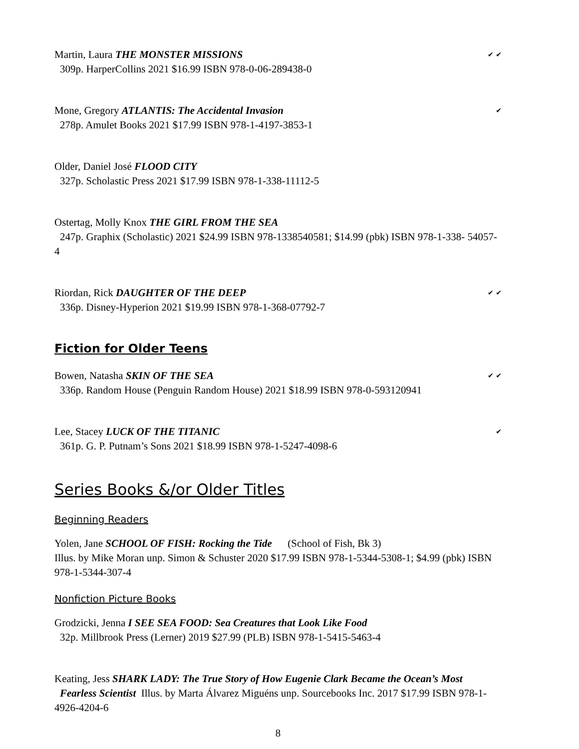Martin, Laura THE MONSTER MISSIONS ✔ ✔
309p. HarperCollins 2021 $16.99 ISBN 978-0-06-289438-0
Mone, Gregory ATLANTIS: The Accidental Invasion ✔
278p. Amulet Books 2021 $17.99 ISBN 978-1-4197-3853-1
Older, Daniel José FLOOD CITY
327p. Scholastic Press 2021 $17.99 ISBN 978-1-338-11112-5
Ostertag, Molly Knox THE GIRL FROM THE SEA
247p. Graphix (Scholastic) 2021 $24.99 ISBN 978-1338540581; $14.99 (pbk) ISBN 978-1-338- 54057-4
Riordan, Rick DAUGHTER OF THE DEEP ✔ ✔
336p. Disney-Hyperion 2021 $19.99 ISBN 978-1-368-07792-7
Fiction for Older Teens
Bowen, Natasha SKIN OF THE SEA ✔ ✔
336p. Random House (Penguin Random House) 2021 $18.99 ISBN 978-0-593120941
Lee, Stacey LUCK OF THE TITANIC ✔
361p. G. P. Putnam’s Sons 2021 $18.99 ISBN 978-1-5247-4098-6
Series Books &/or Older Titles
Beginning Readers
Yolen, Jane SCHOOL OF FISH: Rocking the Tide (School of Fish, Bk 3)
Illus. by Mike Moran unp. Simon & Schuster 2020 $17.99 ISBN 978-1-5344-5308-1; $4.99 (pbk) ISBN 978-1-5344-307-4
Nonfiction Picture Books
Grodzicki, Jenna I SEE SEA FOOD: Sea Creatures that Look Like Food
32p. Millbrook Press (Lerner) 2019 $27.99 (PLB) ISBN 978-1-5415-5463-4
Keating, Jess SHARK LADY: The True Story of How Eugenie Clark Became the Ocean’s Most
Fearless Scientist Illus. by Marta Álvarez Miguéns unp. Sourcebooks Inc. 2017 $17.99 ISBN 978-1-4926-4204-6
8